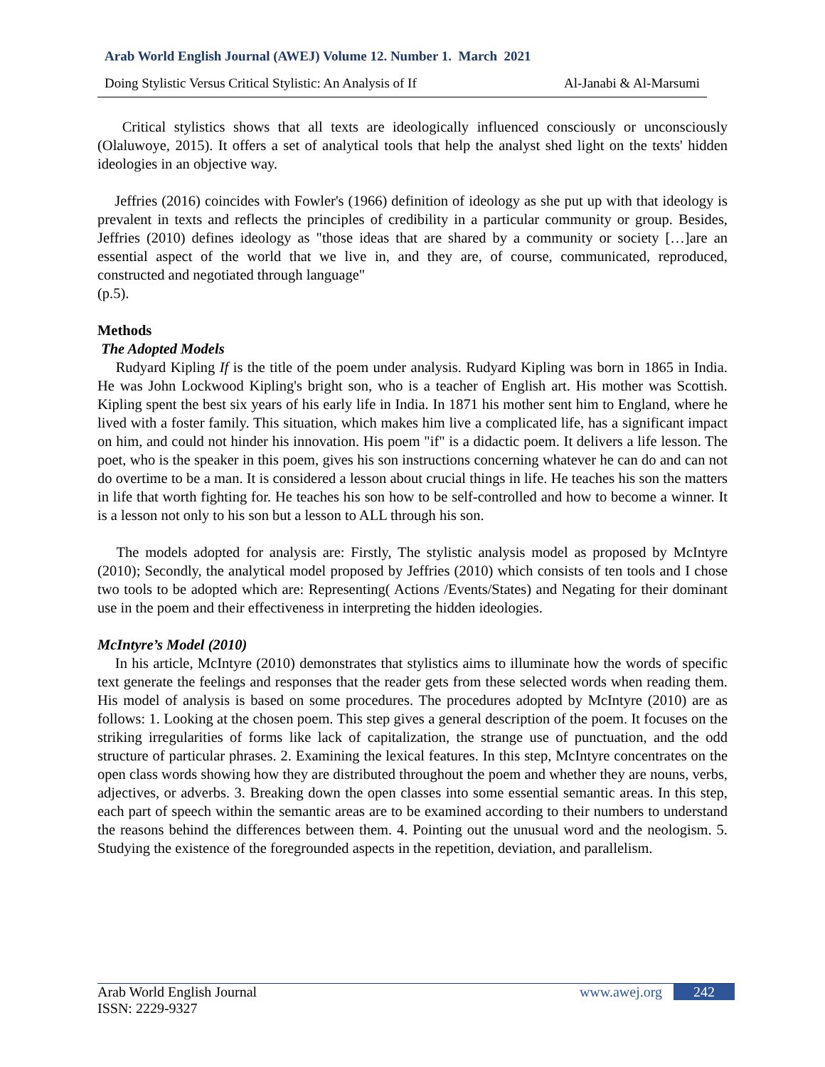Arab World English Journal (AWEJ) Volume 12. Number 1. March 2021
Doing Stylistic Versus Critical Stylistic: An Analysis of If Al-Janabi & Al-Marsumi
Critical stylistics shows that all texts are ideologically influenced consciously or unconsciously (Olaluwoye, 2015). It offers a set of analytical tools that help the analyst shed light on the texts' hidden ideologies in an objective way.
Jeffries (2016) coincides with Fowler's (1966) definition of ideology as she put up with that ideology is prevalent in texts and reflects the principles of credibility in a particular community or group. Besides, Jeffries (2010) defines ideology as "those ideas that are shared by a community or society […]are an essential aspect of the world that we live in, and they are, of course, communicated, reproduced, constructed and negotiated through language"
(p.5).
Methods
The Adopted Models
Rudyard Kipling If is the title of the poem under analysis. Rudyard Kipling was born in 1865 in India. He was John Lockwood Kipling's bright son, who is a teacher of English art. His mother was Scottish. Kipling spent the best six years of his early life in India. In 1871 his mother sent him to England, where he lived with a foster family. This situation, which makes him live a complicated life, has a significant impact on him, and could not hinder his innovation. His poem "if" is a didactic poem. It delivers a life lesson. The poet, who is the speaker in this poem, gives his son instructions concerning whatever he can do and can not do overtime to be a man. It is considered a lesson about crucial things in life. He teaches his son the matters in life that worth fighting for. He teaches his son how to be self-controlled and how to become a winner. It is a lesson not only to his son but a lesson to ALL through his son.
The models adopted for analysis are: Firstly, The stylistic analysis model as proposed by McIntyre (2010); Secondly, the analytical model proposed by Jeffries (2010) which consists of ten tools and I chose two tools to be adopted which are: Representing( Actions /Events/States) and Negating for their dominant use in the poem and their effectiveness in interpreting the hidden ideologies.
McIntyre’s Model (2010)
In his article, McIntyre (2010) demonstrates that stylistics aims to illuminate how the words of specific text generate the feelings and responses that the reader gets from these selected words when reading them. His model of analysis is based on some procedures. The procedures adopted by McIntyre (2010) are as follows: 1. Looking at the chosen poem. This step gives a general description of the poem. It focuses on the striking irregularities of forms like lack of capitalization, the strange use of punctuation, and the odd structure of particular phrases. 2. Examining the lexical features. In this step, McIntyre concentrates on the open class words showing how they are distributed throughout the poem and whether they are nouns, verbs, adjectives, or adverbs. 3. Breaking down the open classes into some essential semantic areas. In this step, each part of speech within the semantic areas are to be examined according to their numbers to understand the reasons behind the differences between them. 4. Pointing out the unusual word and the neologism. 5. Studying the existence of the foregrounded aspects in the repetition, deviation, and parallelism.
Arab World English Journal
ISSN: 2229-9327
www.awej.org 242